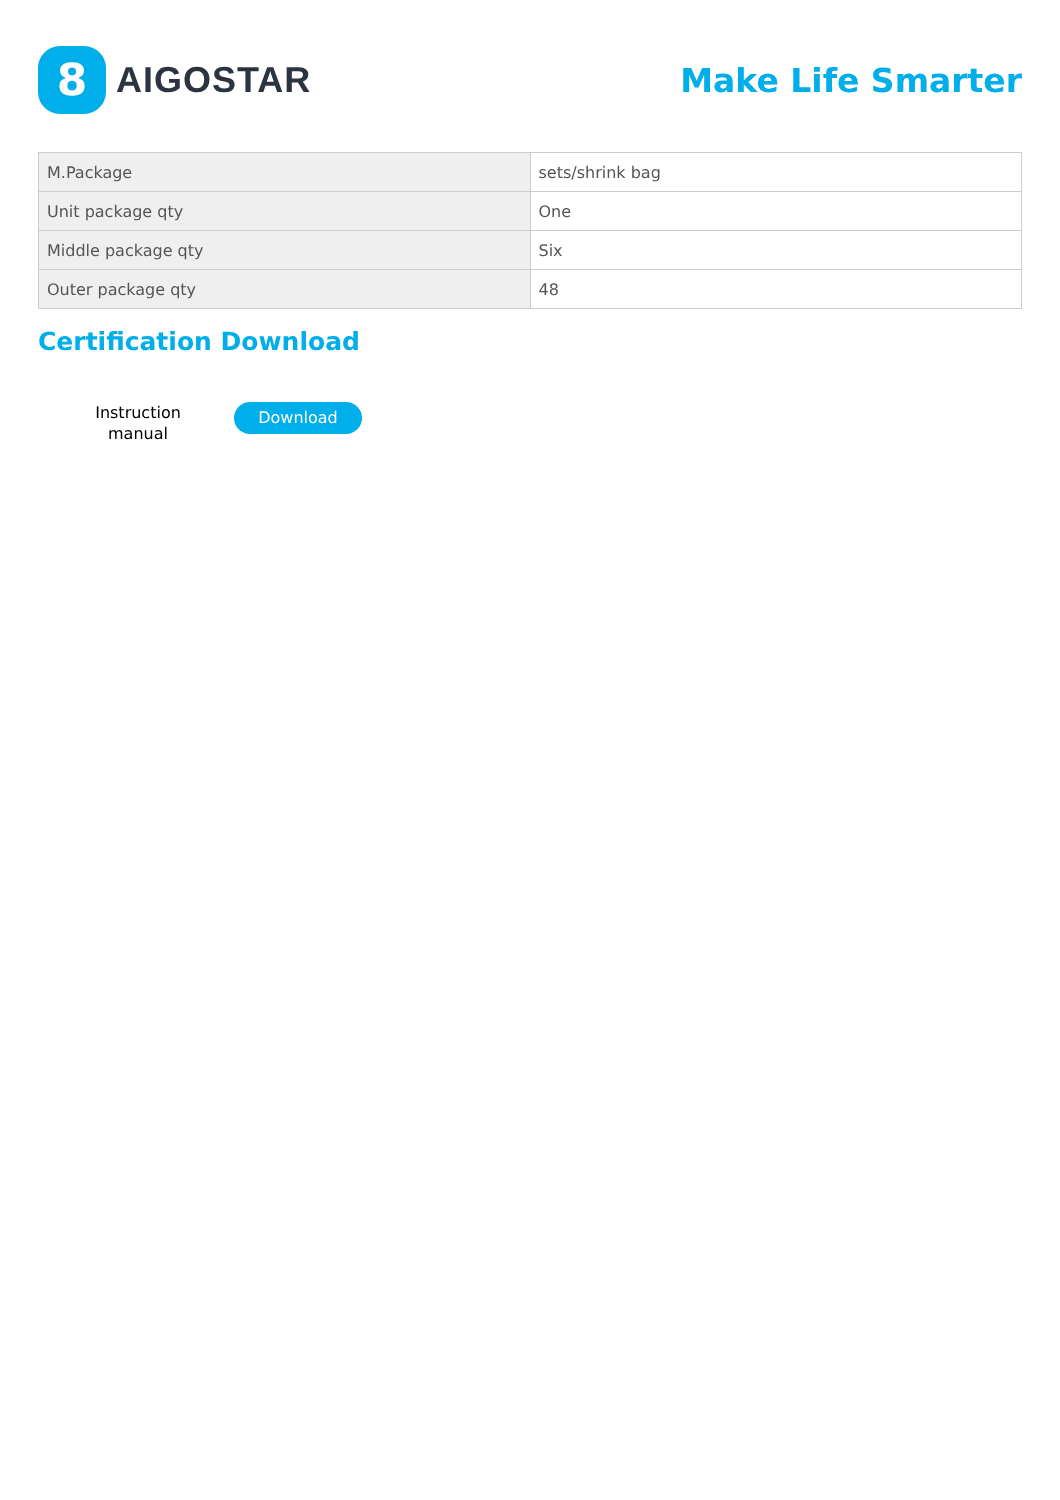8
AIGOSTAR
Make Life Smarter
| M.Package | sets/shrink bag |
| Unit package qty | One |
| Middle package qty | Six |
| Outer package qty | 48 |
Certification Download
Instruction manual
Download